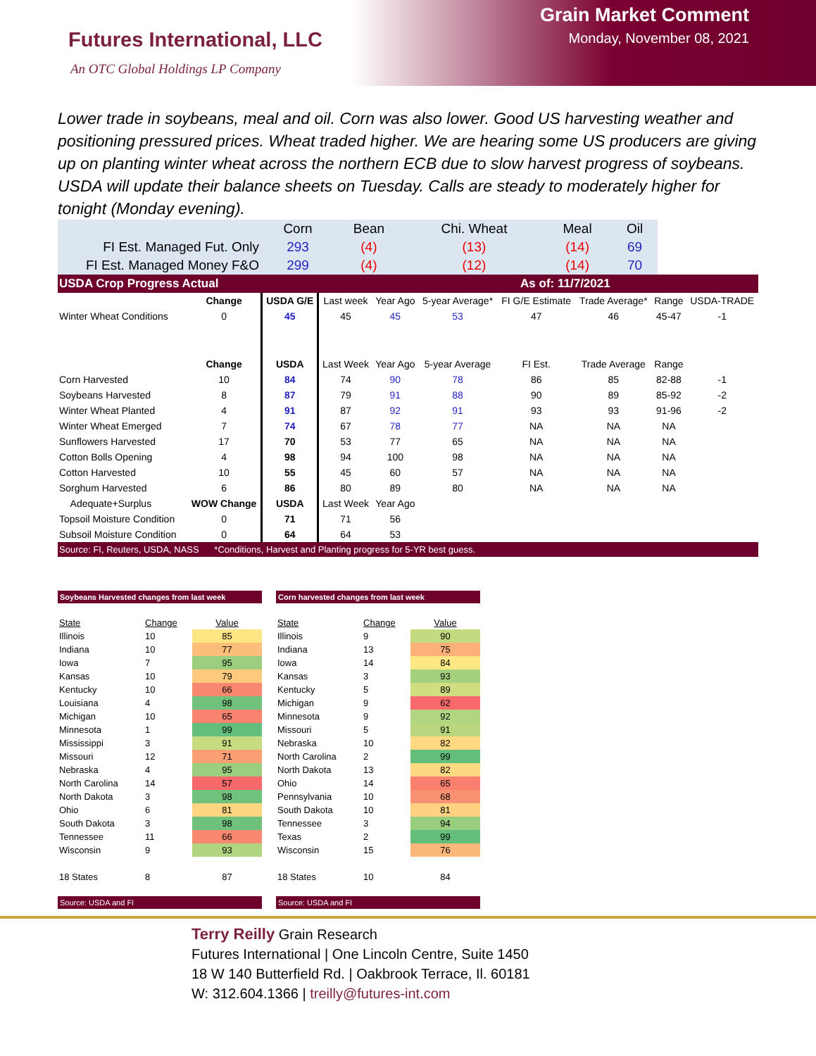Futures International, LLC
An OTC Global Holdings LP Company
Grain Market Comment
Monday, November 08, 2021
Lower trade in soybeans, meal and oil. Corn was also lower. Good US harvesting weather and positioning pressured prices. Wheat traded higher. We are hearing some US producers are giving up on planting winter wheat across the northern ECB due to slow harvest progress of soybeans. USDA will update their balance sheets on Tuesday. Calls are steady to moderately higher for tonight (Monday evening).
| | Corn | Bean | Chi. Wheat | Meal | Oil |
| FI Est. Managed Fut. Only | 293 | (4) | (13) | (14) | 69 |
| FI Est. Managed Money F&O | 299 | (4) | (12) | (14) | 70 |
| USDA Crop Progress Actual | | | | As of: 11/7/2021 | | | | | |
| | Change | USDA G/E | Last week | Year Ago | 5-year Average* | FI G/E Estimate | Trade Average* | Range | USDA-TRADE |
| Winter Wheat Conditions | 0 | 45 | 45 | 45 | 53 | 47 | 46 | 45-47 | -1 |
| | Change | USDA | Last Week | Year Ago | 5-year Average | FI Est. | Trade Average | Range | |
| Corn Harvested | 10 | 84 | 74 | 90 | 78 | 86 | 85 | 82-88 | -1 |
| Soybeans Harvested | 8 | 87 | 79 | 91 | 88 | 90 | 89 | 85-92 | -2 |
| Winter Wheat Planted | 4 | 91 | 87 | 92 | 91 | 93 | 93 | 91-96 | -2 |
| Winter Wheat Emerged | 7 | 74 | 67 | 78 | 77 | NA | NA | NA | |
| Sunflowers Harvested | 17 | 70 | 53 | 77 | 65 | NA | NA | NA | |
| Cotton Bolls Opening | 4 | 98 | 94 | 100 | 98 | NA | NA | NA | |
| Cotton Harvested | 10 | 55 | 45 | 60 | 57 | NA | NA | NA | |
| Sorghum Harvested | 6 | 86 | 80 | 89 | 80 | NA | NA | NA | |
| Adequate+Surplus | WOW Change | USDA | Last Week | Year Ago | | | | | |
| Topsoil Moisture Condition | 0 | 71 | 71 | 56 | | | | | |
| Subsoil Moisture Condition | 0 | 64 | 64 | 53 | | | | | |
| Source: FI, Reuters, USDA, NASS *Conditions, Harvest and Planting progress for 5-YR best guess. | | | | | | | | | |
Soybeans Harvested changes from last week
| State | Change | Value |
| --- | --- | --- |
| Illinois | 10 | 85 |
| Indiana | 10 | 77 |
| Iowa | 7 | 95 |
| Kansas | 10 | 79 |
| Kentucky | 10 | 66 |
| Louisiana | 4 | 98 |
| Michigan | 10 | 65 |
| Minnesota | 1 | 99 |
| Mississippi | 3 | 91 |
| Missouri | 12 | 71 |
| Nebraska | 4 | 95 |
| North Carolina | 14 | 57 |
| North Dakota | 3 | 98 |
| Ohio | 6 | 81 |
| South Dakota | 3 | 98 |
| Tennessee | 11 | 66 |
| Wisconsin | 9 | 93 |
| 18 States | 8 | 87 |
Source: USDA and FI
Corn harvested changes from last week
| State | Change | Value |
| --- | --- | --- |
| Illinois | 9 | 90 |
| Indiana | 13 | 75 |
| Iowa | 14 | 84 |
| Kansas | 3 | 93 |
| Kentucky | 5 | 89 |
| Michigan | 9 | 62 |
| Minnesota | 9 | 92 |
| Missouri | 5 | 91 |
| Nebraska | 10 | 82 |
| North Carolina | 2 | 99 |
| North Dakota | 13 | 82 |
| Ohio | 14 | 65 |
| Pennsylvania | 10 | 68 |
| South Dakota | 10 | 81 |
| Tennessee | 3 | 94 |
| Texas | 2 | 99 |
| Wisconsin | 15 | 76 |
| 18 States | 10 | 84 |
Source: USDA and FI
Terry Reilly Grain Research
Futures International | One Lincoln Centre, Suite 1450
18 W 140 Butterfield Rd. | Oakbrook Terrace, Il. 60181
W: 312.604.1366 | treilly@futures-int.com